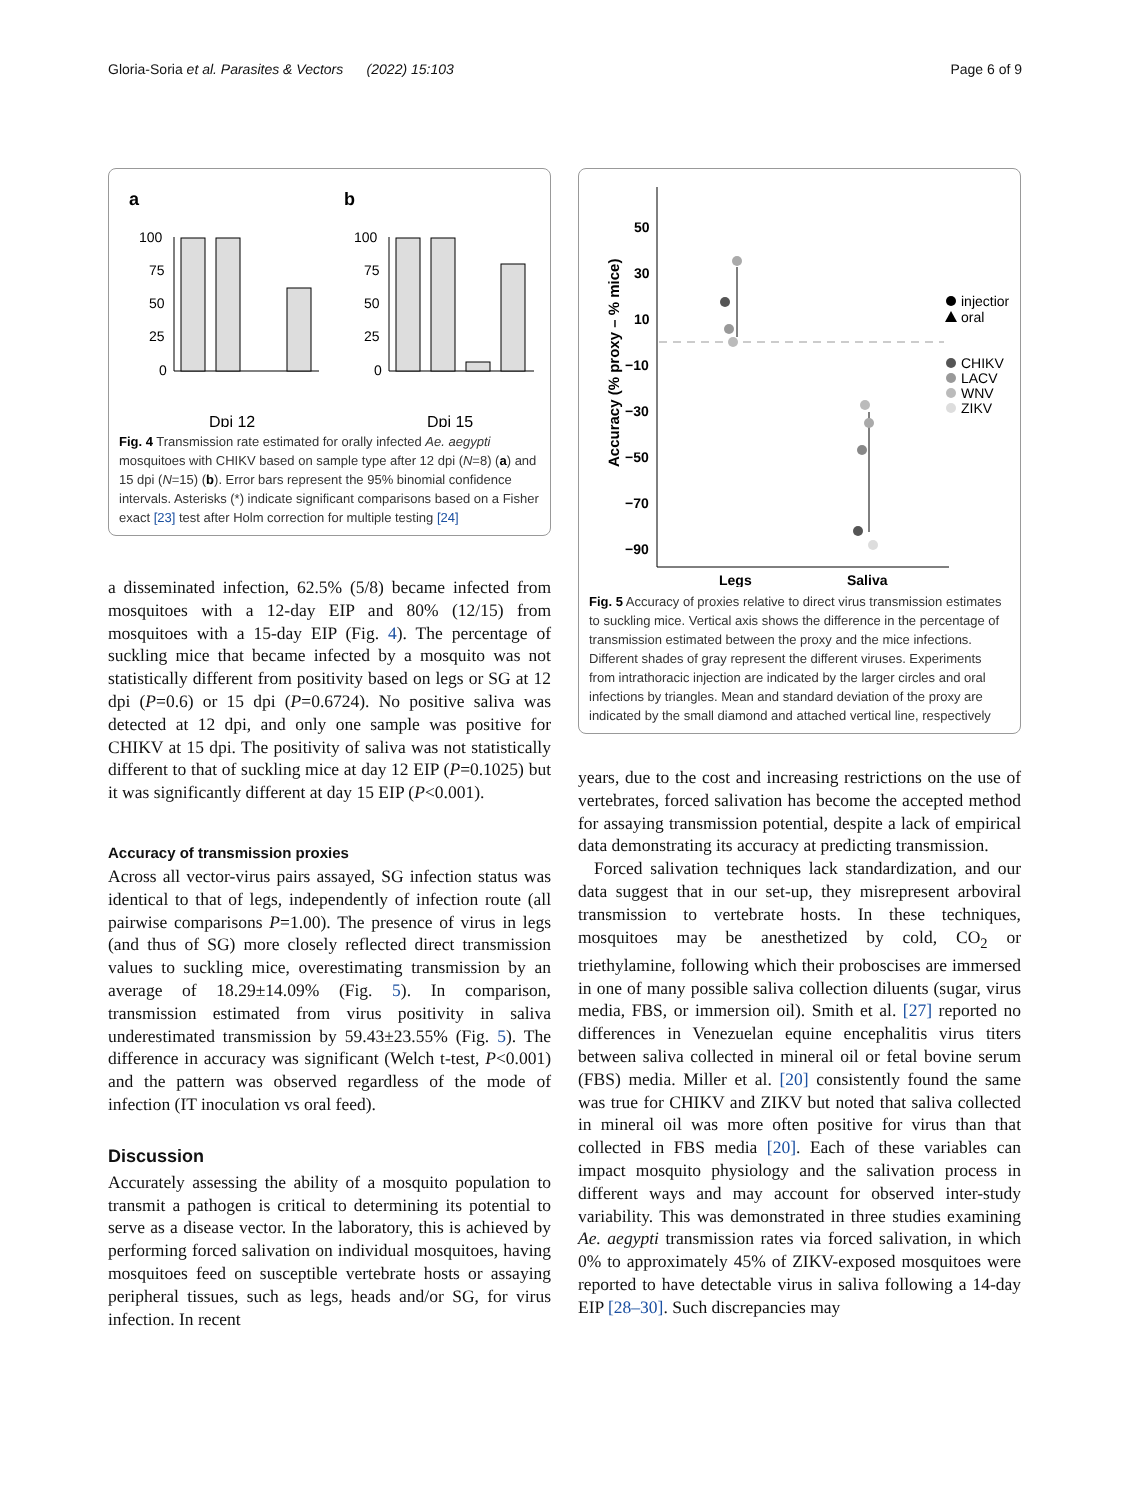Gloria-Soria et al. Parasites & Vectors (2022) 15:103 Page 6 of 9
a
b
100
75
50
25
0
100
75
50
25
0
Dpi 12
Dpi 15
Fig. 4 Transmission rate estimated for orally infected Ae. aegypti mosquitoes with CHIKV based on sample type after 12 dpi (N=8) (a) and 15 dpi (N=15) (b). Error bars represent the 95% binomial confidence intervals. Asterisks (*) indicate significant comparisons based on a Fisher exact [23] test after Holm correction for multiple testing [24]
a disseminated infection, 62.5% (5/8) became infected from mosquitoes with a 12-day EIP and 80% (12/15) from mosquitoes with a 15-day EIP (Fig. 4). The percentage of suckling mice that became infected by a mosquito was not statistically different from positivity based on legs or SG at 12 dpi (P=0.6) or 15 dpi (P=0.6724). No positive saliva was detected at 12 dpi, and only one sample was positive for CHIKV at 15 dpi. The positivity of saliva was not statistically different to that of suckling mice at day 12 EIP (P=0.1025) but it was significantly different at day 15 EIP (P<0.001).
Accuracy of transmission proxies
Across all vector-virus pairs assayed, SG infection status was identical to that of legs, independently of infection route (all pairwise comparisons P=1.00). The presence of virus in legs (and thus of SG) more closely reflected direct transmission values to suckling mice, overestimating transmission by an average of 18.29±14.09% (Fig. 5). In comparison, transmission estimated from virus positivity in saliva underestimated transmission by 59.43±23.55% (Fig. 5). The difference in accuracy was significant (Welch t-test, P<0.001) and the pattern was observed regardless of the mode of infection (IT inoculation vs oral feed).
Discussion
Accurately assessing the ability of a mosquito population to transmit a pathogen is critical to determining its potential to serve as a disease vector. In the laboratory, this is achieved by performing forced salivation on individual mosquitoes, having mosquitoes feed on susceptible vertebrate hosts or assaying peripheral tissues, such as legs, heads and/or SG, for virus infection. In recent
Accuracy (% proxy – % mice)
50
30
10
−10
−30
−50
−70
−90
Legs
Saliva
injection
oral
CHIKV
LACV
WNV
ZIKV
Fig. 5 Accuracy of proxies relative to direct virus transmission estimates to suckling mice. Vertical axis shows the difference in the percentage of transmission estimated between the proxy and the mice infections. Different shades of gray represent the different viruses. Experiments from intrathoracic injection are indicated by the larger circles and oral infections by triangles. Mean and standard deviation of the proxy are indicated by the small diamond and attached vertical line, respectively
years, due to the cost and increasing restrictions on the use of vertebrates, forced salivation has become the accepted method for assaying transmission potential, despite a lack of empirical data demonstrating its accuracy at predicting transmission.
Forced salivation techniques lack standardization, and our data suggest that in our set-up, they misrepresent arboviral transmission to vertebrate hosts. In these techniques, mosquitoes may be anesthetized by cold, CO<sub>2</sub> or triethylamine, following which their proboscises are immersed in one of many possible saliva collection diluents (sugar, virus media, FBS, or immersion oil). Smith et al. [27] reported no differences in Venezuelan equine encephalitis virus titers between saliva collected in mineral oil or fetal bovine serum (FBS) media. Miller et al. [20] consistently found the same was true for CHIKV and ZIKV but noted that saliva collected in mineral oil was more often positive for virus than that collected in FBS media [20]. Each of these variables can impact mosquito physiology and the salivation process in different ways and may account for observed inter-study variability. This was demonstrated in three studies examining Ae. aegypti transmission rates via forced salivation, in which 0% to approximately 45% of ZIKV-exposed mosquitoes were reported to have detectable virus in saliva following a 14-day EIP [28–30]. Such discrepancies may